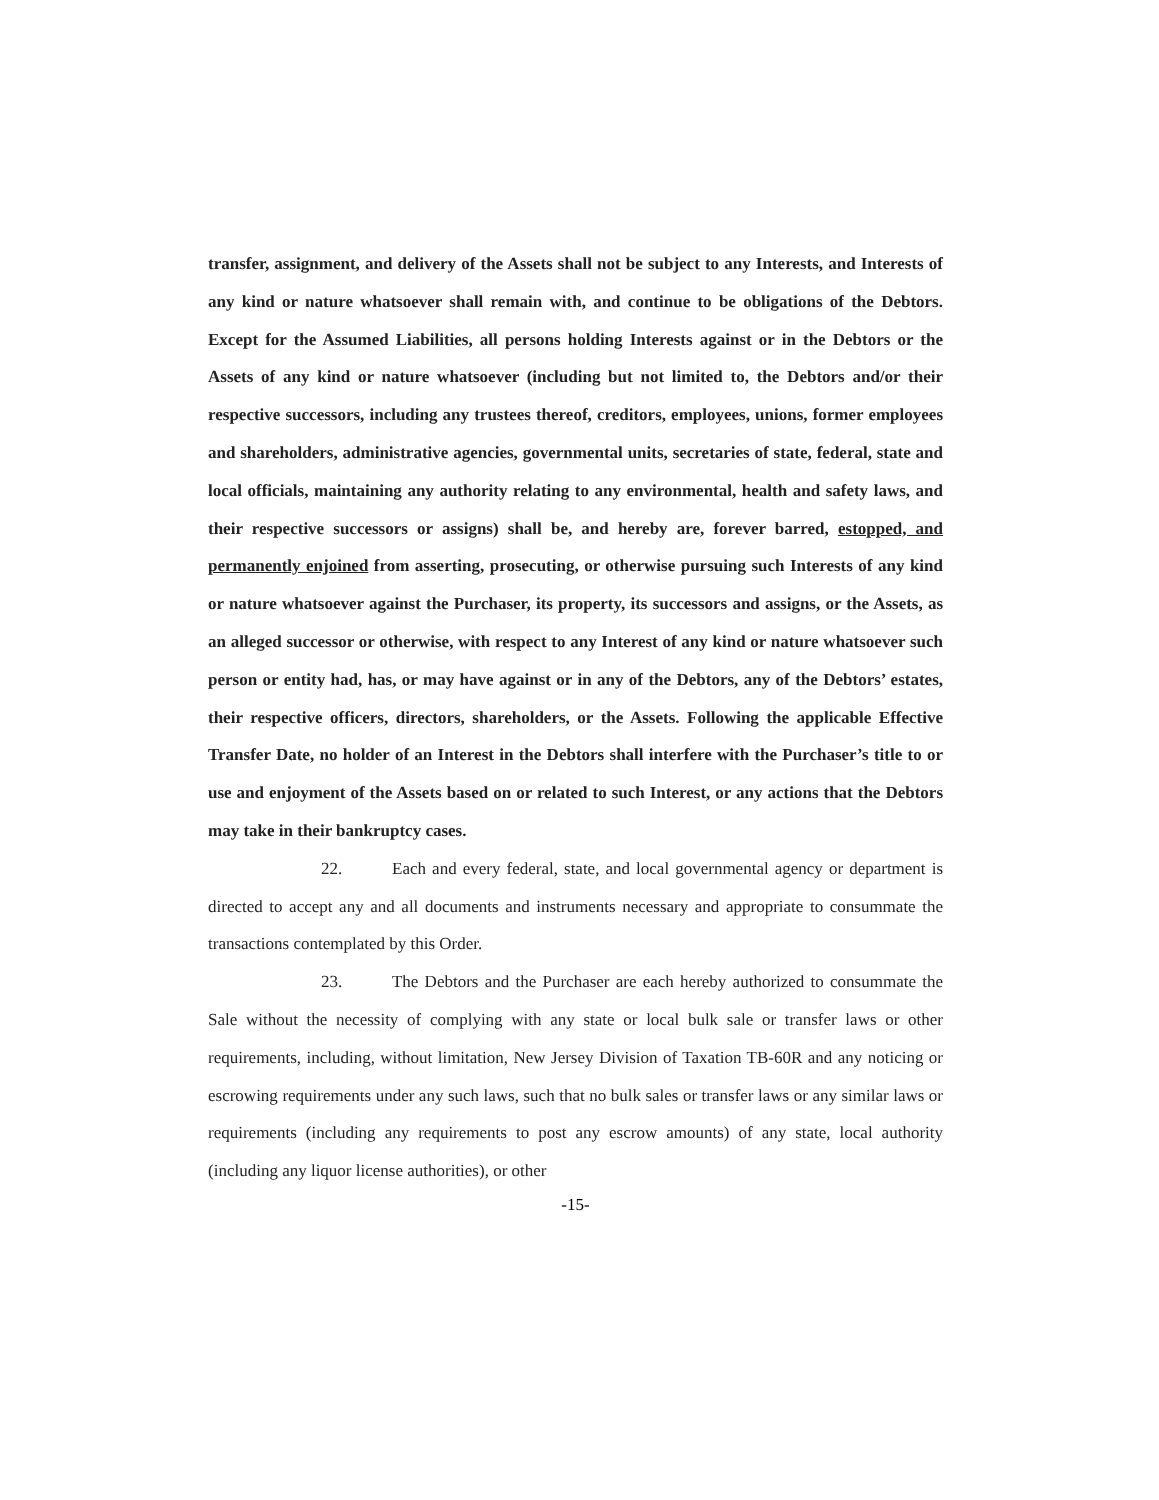transfer, assignment, and delivery of the Assets shall not be subject to any Interests, and Interests of any kind or nature whatsoever shall remain with, and continue to be obligations of the Debtors. Except for the Assumed Liabilities, all persons holding Interests against or in the Debtors or the Assets of any kind or nature whatsoever (including but not limited to, the Debtors and/or their respective successors, including any trustees thereof, creditors, employees, unions, former employees and shareholders, administrative agencies, governmental units, secretaries of state, federal, state and local officials, maintaining any authority relating to any environmental, health and safety laws, and their respective successors or assigns) shall be, and hereby are, forever barred, estopped, and permanently enjoined from asserting, prosecuting, or otherwise pursuing such Interests of any kind or nature whatsoever against the Purchaser, its property, its successors and assigns, or the Assets, as an alleged successor or otherwise, with respect to any Interest of any kind or nature whatsoever such person or entity had, has, or may have against or in any of the Debtors, any of the Debtors’ estates, their respective officers, directors, shareholders, or the Assets. Following the applicable Effective Transfer Date, no holder of an Interest in the Debtors shall interfere with the Purchaser’s title to or use and enjoyment of the Assets based on or related to such Interest, or any actions that the Debtors may take in their bankruptcy cases.
22. Each and every federal, state, and local governmental agency or department is directed to accept any and all documents and instruments necessary and appropriate to consummate the transactions contemplated by this Order.
23. The Debtors and the Purchaser are each hereby authorized to consummate the Sale without the necessity of complying with any state or local bulk sale or transfer laws or other requirements, including, without limitation, New Jersey Division of Taxation TB-60R and any noticing or escrowing requirements under any such laws, such that no bulk sales or transfer laws or any similar laws or requirements (including any requirements to post any escrow amounts) of any state, local authority (including any liquor license authorities), or other
-15-